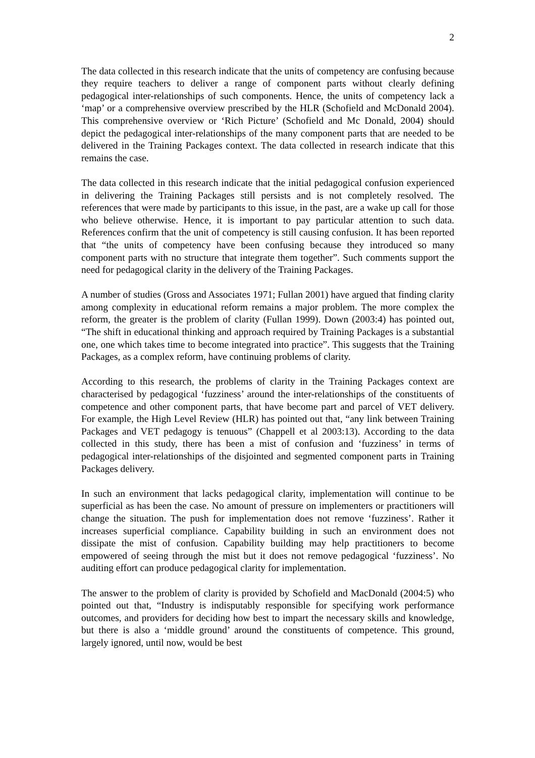2
The data collected in this research indicate that the units of competency are confusing because they require teachers to deliver a range of component parts without clearly defining pedagogical inter-relationships of such components. Hence, the units of competency lack a ‘map’ or a comprehensive overview prescribed by the HLR (Schofield and McDonald 2004). This comprehensive overview or ‘Rich Picture’ (Schofield and Mc Donald, 2004) should depict the pedagogical inter-relationships of the many component parts that are needed to be delivered in the Training Packages context. The data collected in research indicate that this remains the case.
The data collected in this research indicate that the initial pedagogical confusion experienced in delivering the Training Packages still persists and is not completely resolved. The references that were made by participants to this issue, in the past, are a wake up call for those who believe otherwise. Hence, it is important to pay particular attention to such data. References confirm that the unit of competency is still causing confusion. It has been reported that “the units of competency have been confusing because they introduced so many component parts with no structure that integrate them together”. Such comments support the need for pedagogical clarity in the delivery of the Training Packages.
A number of studies (Gross and Associates 1971; Fullan 2001) have argued that finding clarity among complexity in educational reform remains a major problem. The more complex the reform, the greater is the problem of clarity (Fullan 1999). Down (2003:4) has pointed out, “The shift in educational thinking and approach required by Training Packages is a substantial one, one which takes time to become integrated into practice”. This suggests that the Training Packages, as a complex reform, have continuing problems of clarity.
According to this research, the problems of clarity in the Training Packages context are characterised by pedagogical ‘fuzziness’ around the inter-relationships of the constituents of competence and other component parts, that have become part and parcel of VET delivery. For example, the High Level Review (HLR) has pointed out that, “any link between Training Packages and VET pedagogy is tenuous” (Chappell et al 2003:13). According to the data collected in this study, there has been a mist of confusion and ‘fuzziness’ in terms of pedagogical inter-relationships of the disjointed and segmented component parts in Training Packages delivery.
In such an environment that lacks pedagogical clarity, implementation will continue to be superficial as has been the case. No amount of pressure on implementers or practitioners will change the situation. The push for implementation does not remove ‘fuzziness’. Rather it increases superficial compliance. Capability building in such an environment does not dissipate the mist of confusion. Capability building may help practitioners to become empowered of seeing through the mist but it does not remove pedagogical ‘fuzziness’. No auditing effort can produce pedagogical clarity for implementation.
The answer to the problem of clarity is provided by Schofield and MacDonald (2004:5) who pointed out that, “Industry is indisputably responsible for specifying work performance outcomes, and providers for deciding how best to impart the necessary skills and knowledge, but there is also a ‘middle ground’ around the constituents of competence. This ground, largely ignored, until now, would be best